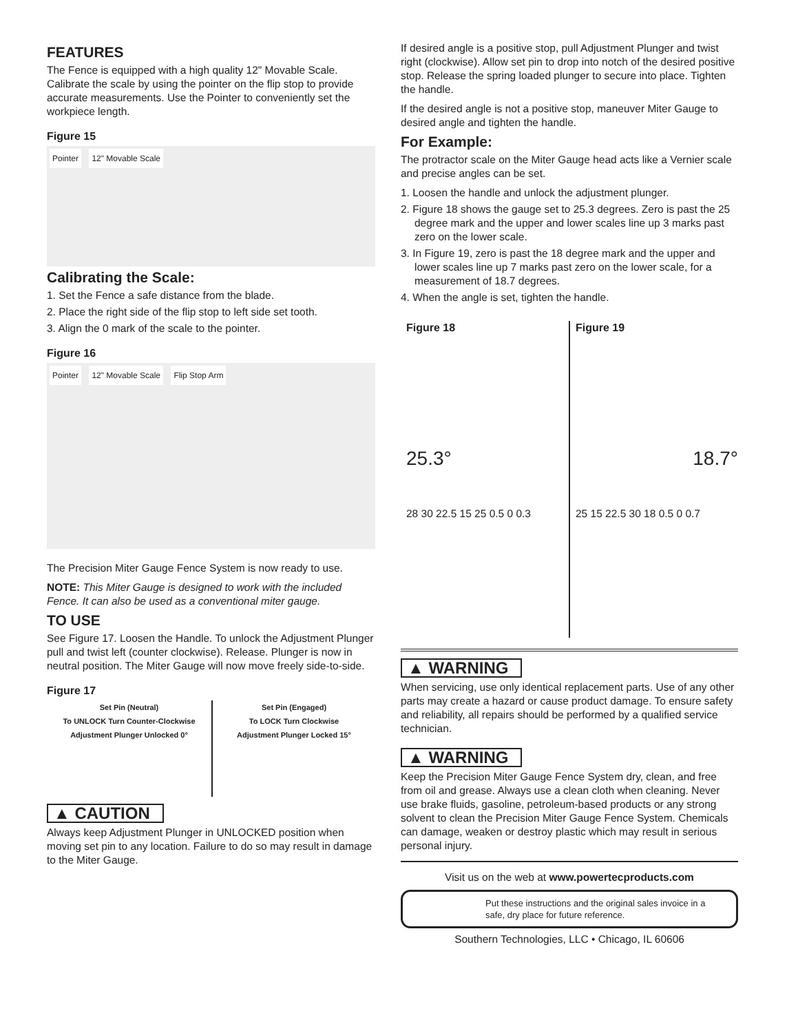FEATURES
The Fence is equipped with a high quality 12" Movable Scale. Calibrate the scale by using the pointer on the flip stop to provide accurate measurements. Use the Pointer to conveniently set the workpiece length.
Figure 15
Pointer 12" Movable Scale
Calibrating the Scale:
1. Set the Fence a safe distance from the blade.
2. Place the right side of the flip stop to left side set tooth.
3. Align the 0 mark of the scale to the pointer.
Figure 16
Pointer 12" Movable Scale Flip Stop Arm
The Precision Miter Gauge Fence System is now ready to use.
NOTE: This Miter Gauge is designed to work with the included Fence. It can also be used as a conventional miter gauge.
TO USE
See Figure 17. Loosen the Handle. To unlock the Adjustment Plunger pull and twist left (counter clockwise). Release. Plunger is now in neutral position. The Miter Gauge will now move freely side-to-side.
Figure 17
Set Pin (Neutral)
To UNLOCK Turn Counter-Clockwise
Adjustment Plunger Unlocked 0°
Set Pin (Engaged)
To LOCK Turn Clockwise
Adjustment Plunger Locked 15°
▲ CAUTION
Always keep Adjustment Plunger in UNLOCKED position when moving set pin to any location. Failure to do so may result in damage to the Miter Gauge.
If desired angle is a positive stop, pull Adjustment Plunger and twist right (clockwise). Allow set pin to drop into notch of the desired positive stop. Release the spring loaded plunger to secure into place. Tighten the handle.
If the desired angle is not a positive stop, maneuver Miter Gauge to desired angle and tighten the handle.
For Example:
The protractor scale on the Miter Gauge head acts like a Vernier scale and precise angles can be set.
1. Loosen the handle and unlock the adjustment plunger.
2. Figure 18 shows the gauge set to 25.3 degrees. Zero is past the 25 degree mark and the upper and lower scales line up 3 marks past zero on the lower scale.
3. In Figure 19, zero is past the 18 degree mark and the upper and lower scales line up 7 marks past zero on the lower scale, for a measurement of 18.7 degrees.
4. When the angle is set, tighten the handle.
Figure 18
25.3°
28 30 22.5 15 25 0.5 0 0.3
Figure 19
18.7°
25 15 22.5 30 18 0.5 0 0.7
▲ WARNING
When servicing, use only identical replacement parts. Use of any other parts may create a hazard or cause product damage. To ensure safety and reliability, all repairs should be performed by a qualified service technician.
▲ WARNING
Keep the Precision Miter Gauge Fence System dry, clean, and free from oil and grease. Always use a clean cloth when cleaning. Never use brake fluids, gasoline, petroleum-based products or any strong solvent to clean the Precision Miter Gauge Fence System. Chemicals can damage, weaken or destroy plastic which may result in serious personal injury.
Visit us on the web at www.powertecproducts.com
Put these instructions and the original sales invoice in a safe, dry place for future reference.
Southern Technologies, LLC • Chicago, IL 60606